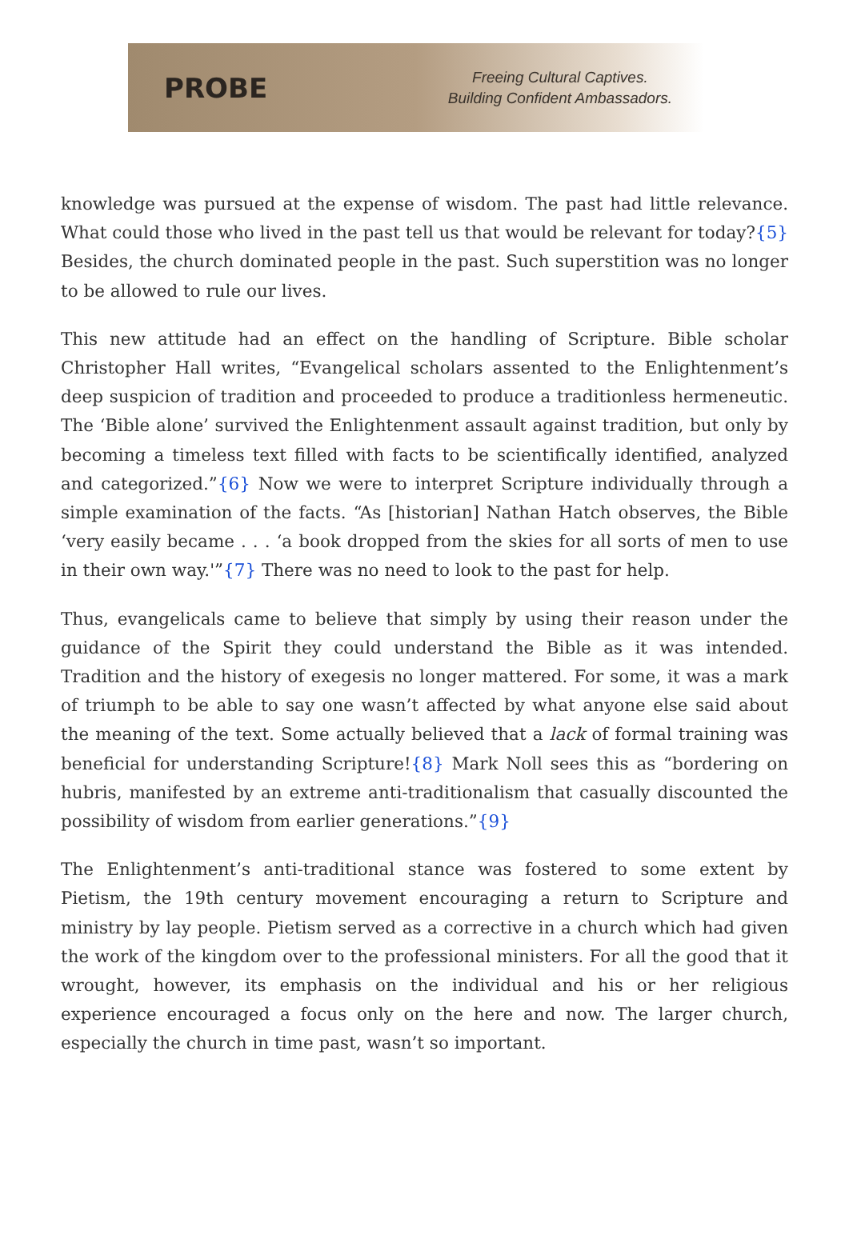PROBE
Freeing Cultural Captives.
Building Confident Ambassadors.
knowledge was pursued at the expense of wisdom. The past had little relevance. What could those who lived in the past tell us that would be relevant for today?{5} Besides, the church dominated people in the past. Such superstition was no longer to be allowed to rule our lives.
This new attitude had an effect on the handling of Scripture. Bible scholar Christopher Hall writes, “Evangelical scholars assented to the Enlightenment’s deep suspicion of tradition and proceeded to produce a traditionless hermeneutic. The ‘Bible alone’ survived the Enlightenment assault against tradition, but only by becoming a timeless text filled with facts to be scientifically identified, analyzed and categorized.”{6} Now we were to interpret Scripture individually through a simple examination of the facts. “As [historian] Nathan Hatch observes, the Bible ‘very easily became . . . ‘a book dropped from the skies for all sorts of men to use in their own way.'”{7} There was no need to look to the past for help.
Thus, evangelicals came to believe that simply by using their reason under the guidance of the Spirit they could understand the Bible as it was intended. Tradition and the history of exegesis no longer mattered. For some, it was a mark of triumph to be able to say one wasn’t affected by what anyone else said about the meaning of the text. Some actually believed that a lack of formal training was beneficial for understanding Scripture!{8} Mark Noll sees this as “bordering on hubris, manifested by an extreme anti-traditionalism that casually discounted the possibility of wisdom from earlier generations.”{9}
The Enlightenment’s anti-traditional stance was fostered to some extent by Pietism, the 19th century movement encouraging a return to Scripture and ministry by lay people. Pietism served as a corrective in a church which had given the work of the kingdom over to the professional ministers. For all the good that it wrought, however, its emphasis on the individual and his or her religious experience encouraged a focus only on the here and now. The larger church, especially the church in time past, wasn’t so important.